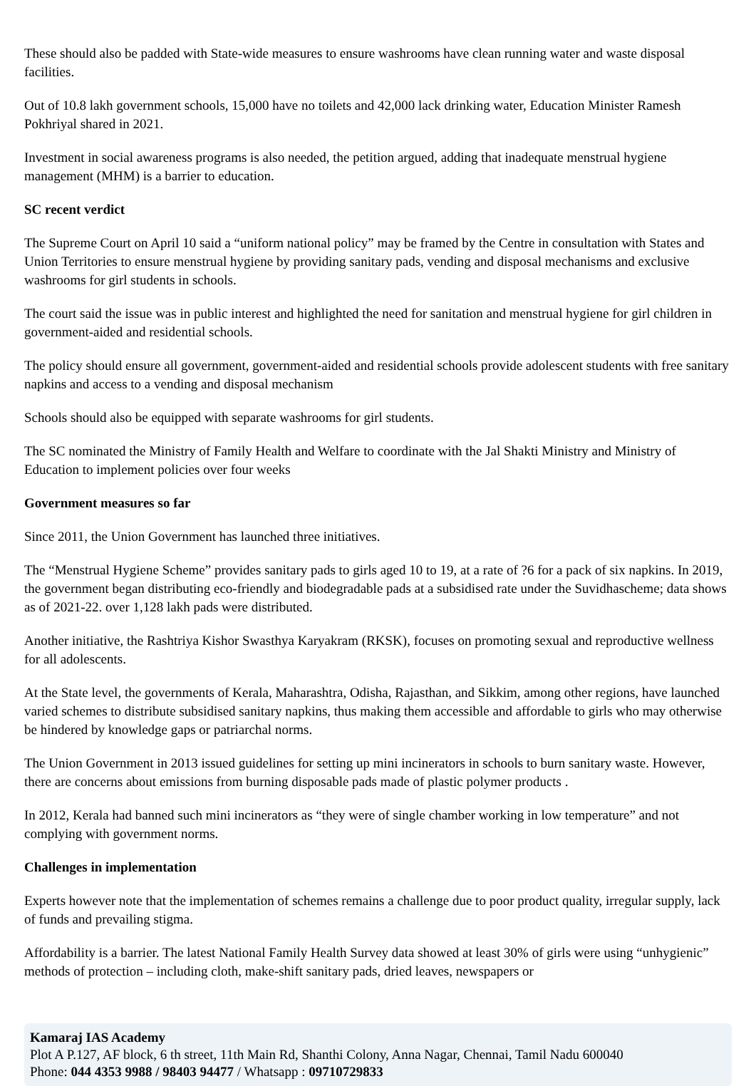These should also be padded with State-wide measures to ensure washrooms have clean running water and waste disposal facilities.
Out of 10.8 lakh government schools, 15,000 have no toilets and 42,000 lack drinking water, Education Minister Ramesh Pokhriyal shared in 2021.
Investment in social awareness programs is also needed, the petition argued, adding that inadequate menstrual hygiene management (MHM) is a barrier to education.
SC recent verdict
The Supreme Court on April 10 said a “uniform national policy” may be framed by the Centre in consultation with States and Union Territories to ensure menstrual hygiene by providing sanitary pads, vending and disposal mechanisms and exclusive washrooms for girl students in schools.
The court said the issue was in public interest and highlighted the need for sanitation and menstrual hygiene for girl children in government-aided and residential schools.
The policy should ensure all government, government-aided and residential schools provide adolescent students with free sanitary napkins and access to a vending and disposal mechanism
Schools should also be equipped with separate washrooms for girl students.
The SC nominated the Ministry of Family Health and Welfare to coordinate with the Jal Shakti Ministry and Ministry of Education to implement policies over four weeks
Government measures so far
Since 2011, the Union Government has launched three initiatives.
The “Menstrual Hygiene Scheme” provides sanitary pads to girls aged 10 to 19, at a rate of ?6 for a pack of six napkins. In 2019, the government began distributing eco-friendly and biodegradable pads at a subsidised rate under the Suvidhascheme; data shows as of 2021-22. over 1,128 lakh pads were distributed.
Another initiative, the Rashtriya Kishor Swasthya Karyakram (RKSK), focuses on promoting sexual and reproductive wellness for all adolescents.
At the State level, the governments of Kerala, Maharashtra, Odisha, Rajasthan, and Sikkim, among other regions, have launched varied schemes to distribute subsidised sanitary napkins, thus making them accessible and affordable to girls who may otherwise be hindered by knowledge gaps or patriarchal norms.
The Union Government in 2013 issued guidelines for setting up mini incinerators in schools to burn sanitary waste. However, there are concerns about emissions from burning disposable pads made of plastic polymer products .
In 2012, Kerala had banned such mini incinerators as “they were of single chamber working in low temperature” and not complying with government norms.
Challenges in implementation
Experts however note that the implementation of schemes remains a challenge due to poor product quality, irregular supply, lack of funds and prevailing stigma.
Affordability is a barrier. The latest National Family Health Survey data showed at least 30% of girls were using “unhygienic” methods of protection – including cloth, make-shift sanitary pads, dried leaves, newspapers or
Kamaraj IAS Academy
Plot A P.127, AF block, 6 th street, 11th Main Rd, Shanthi Colony, Anna Nagar, Chennai, Tamil Nadu 600040
Phone: 044 4353 9988 / 98403 94477 / Whatsapp : 09710729833